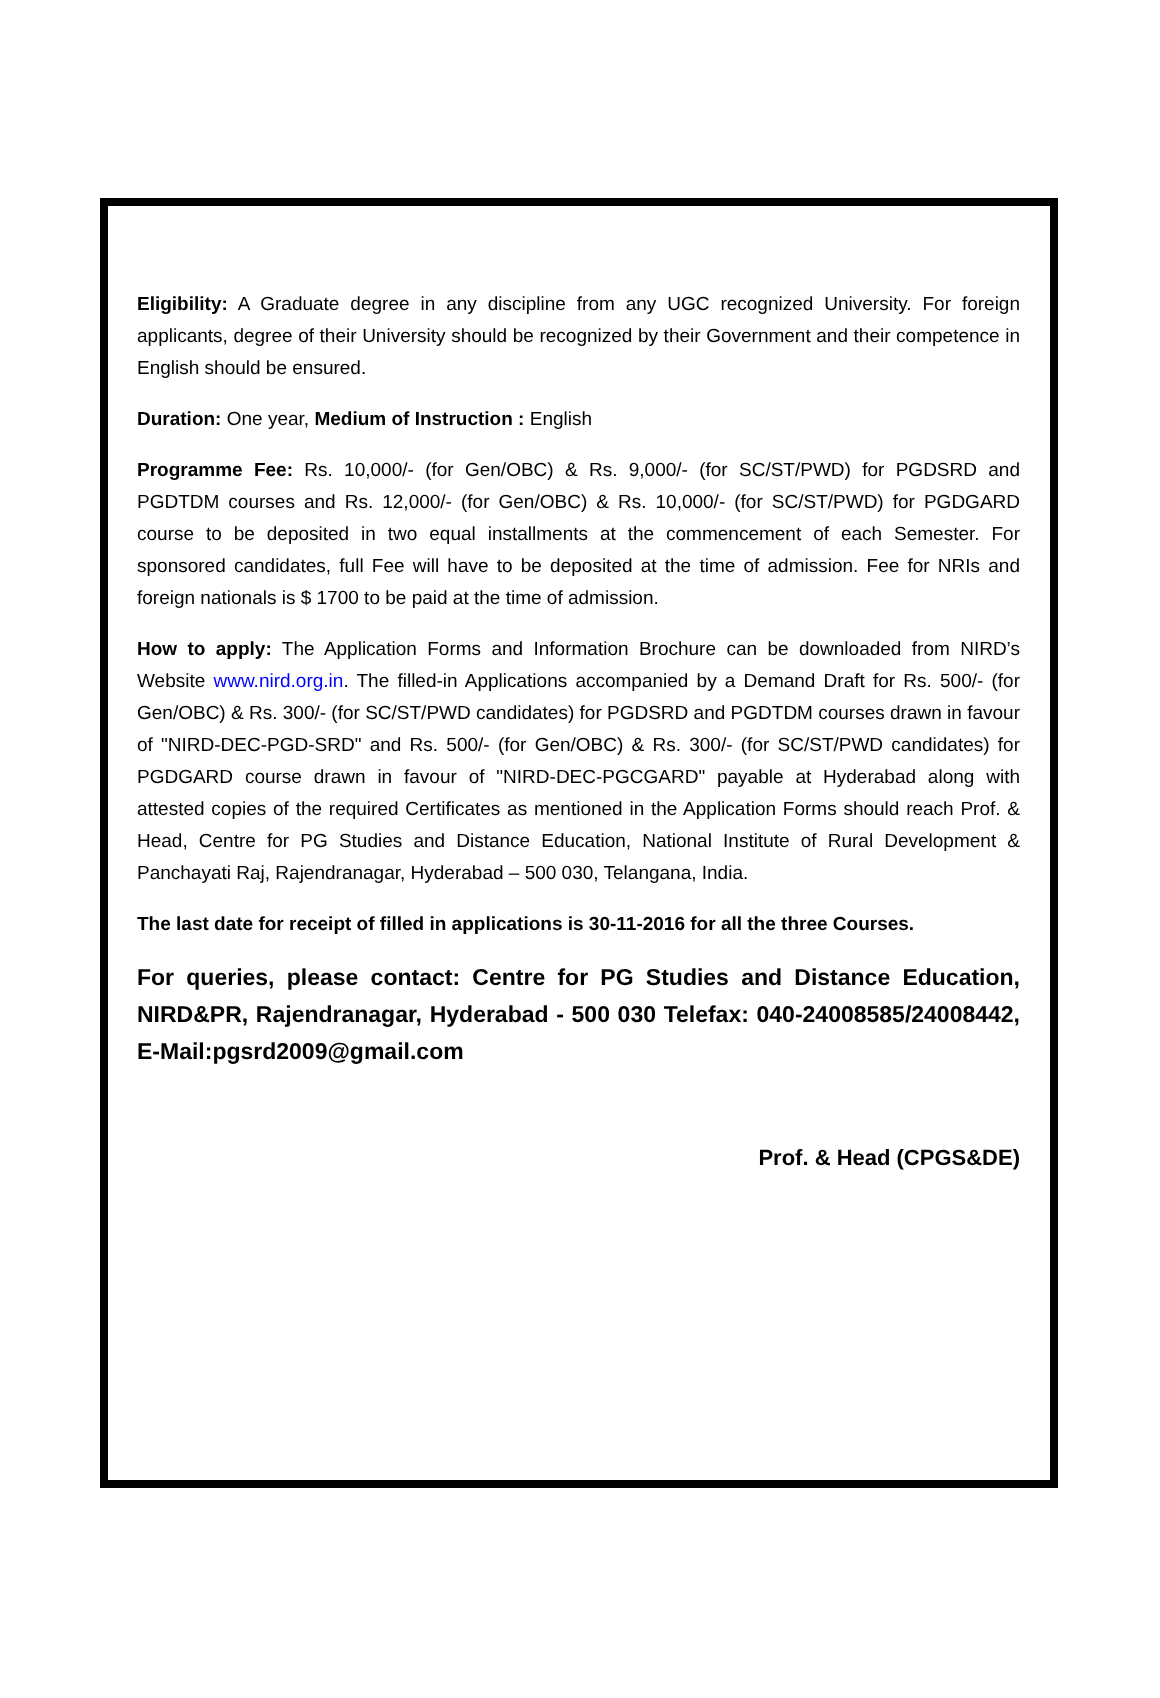Eligibility: A Graduate degree in any discipline from any UGC recognized University. For foreign applicants, degree of their University should be recognized by their Government and their competence in English should be ensured.
Duration: One year, Medium of Instruction : English
Programme Fee: Rs. 10,000/- (for Gen/OBC) & Rs. 9,000/- (for SC/ST/PWD) for PGDSRD and PGDTDM courses and Rs. 12,000/- (for Gen/OBC) & Rs. 10,000/- (for SC/ST/PWD) for PGDGARD course to be deposited in two equal installments at the commencement of each Semester. For sponsored candidates, full Fee will have to be deposited at the time of admission. Fee for NRIs and foreign nationals is $ 1700 to be paid at the time of admission.
How to apply: The Application Forms and Information Brochure can be downloaded from NIRD’s Website www.nird.org.in. The filled-in Applications accompanied by a Demand Draft for Rs. 500/- (for Gen/OBC) & Rs. 300/- (for SC/ST/PWD candidates) for PGDSRD and PGDTDM courses drawn in favour of "NIRD-DEC-PGD-SRD" and Rs. 500/- (for Gen/OBC) & Rs. 300/- (for SC/ST/PWD candidates) for PGDGARD course drawn in favour of "NIRD-DEC-PGCGARD" payable at Hyderabad along with attested copies of the required Certificates as mentioned in the Application Forms should reach Prof. & Head, Centre for PG Studies and Distance Education, National Institute of Rural Development & Panchayati Raj, Rajendranagar, Hyderabad – 500 030, Telangana, India.
The last date for receipt of filled in applications is 30-11-2016 for all the three Courses.
For queries, please contact: Centre for PG Studies and Distance Education, NIRD&PR, Rajendranagar, Hyderabad - 500 030 Telefax: 040-24008585/24008442, E-Mail:pgsrd2009@gmail.com
Prof. & Head (CPGS&DE)